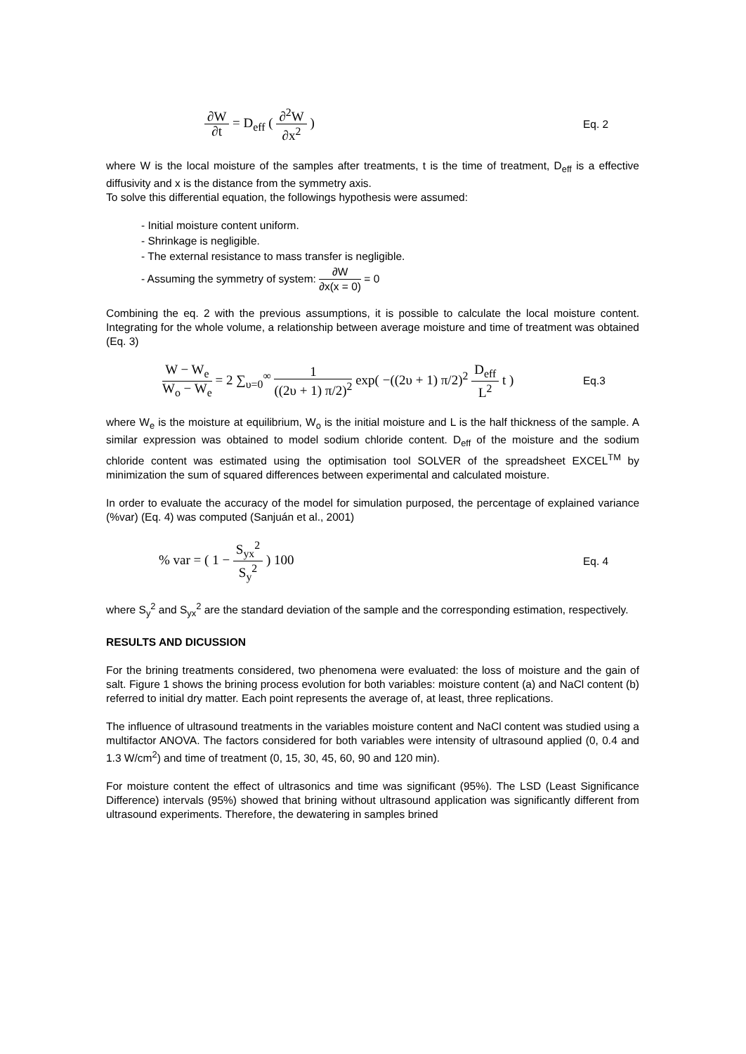∂W ∂t = D<sub>eff</sub> ( ∂<sup>2</sup>W ∂x<sup>2</sup> ) Eq. 2
where W is the local moisture of the samples after treatments, t is the time of treatment, D<sub>eff</sub> is a effective diffusivity and x is the distance from the symmetry axis.
To solve this differential equation, the followings hypothesis were assumed:
- Initial moisture content uniform.
- Shrinkage is negligible.
- The external resistance to mass transfer is negligible.
- Assuming the symmetry of system: ∂W ∂x(x = 0) = 0
Combining the eq. 2 with the previous assumptions, it is possible to calculate the local moisture content. Integrating for the whole volume, a relationship between average moisture and time of treatment was obtained (Eq. 3)
W − W<sub>e</sub> W<sub>o</sub> − W<sub>e</sub> = 2 ∑<sub>υ=0</sub><sup>∞</sup> 1 ((2υ + 1) π/2)<sup>2</sup> exp( −((2υ + 1) π/2)<sup>2</sup> D<sub>eff</sub> L<sup>2</sup> t ) Eq.3
where W<sub>e</sub> is the moisture at equilibrium, W<sub>o</sub> is the initial moisture and L is the half thickness of the sample. A similar expression was obtained to model sodium chloride content. D<sub>eff</sub> of the moisture and the sodium chloride content was estimated using the optimisation tool SOLVER of the spreadsheet EXCEL<sup>TM</sup> by minimization the sum of squared differences between experimental and calculated moisture.
In order to evaluate the accuracy of the model for simulation purposed, the percentage of explained variance (%var) (Eq. 4) was computed (Sanjuán et al., 2001)
% var = ( 1 − S<sub>yx</sub><sup>2</sup> S<sub>y</sub><sup>2</sup> ) 100 Eq. 4
where S<sub>y</sub><sup>2</sup> and S<sub>yx</sub><sup>2</sup> are the standard deviation of the sample and the corresponding estimation, respectively.
RESULTS AND DICUSSION
For the brining treatments considered, two phenomena were evaluated: the loss of moisture and the gain of salt. Figure 1 shows the brining process evolution for both variables: moisture content (a) and NaCl content (b) referred to initial dry matter. Each point represents the average of, at least, three replications.
The influence of ultrasound treatments in the variables moisture content and NaCl content was studied using a multifactor ANOVA. The factors considered for both variables were intensity of ultrasound applied (0, 0.4 and 1.3 W/cm<sup>2</sup>) and time of treatment (0, 15, 30, 45, 60, 90 and 120 min).
For moisture content the effect of ultrasonics and time was significant (95%). The LSD (Least Significance Difference) intervals (95%) showed that brining without ultrasound application was significantly different from ultrasound experiments. Therefore, the dewatering in samples brined